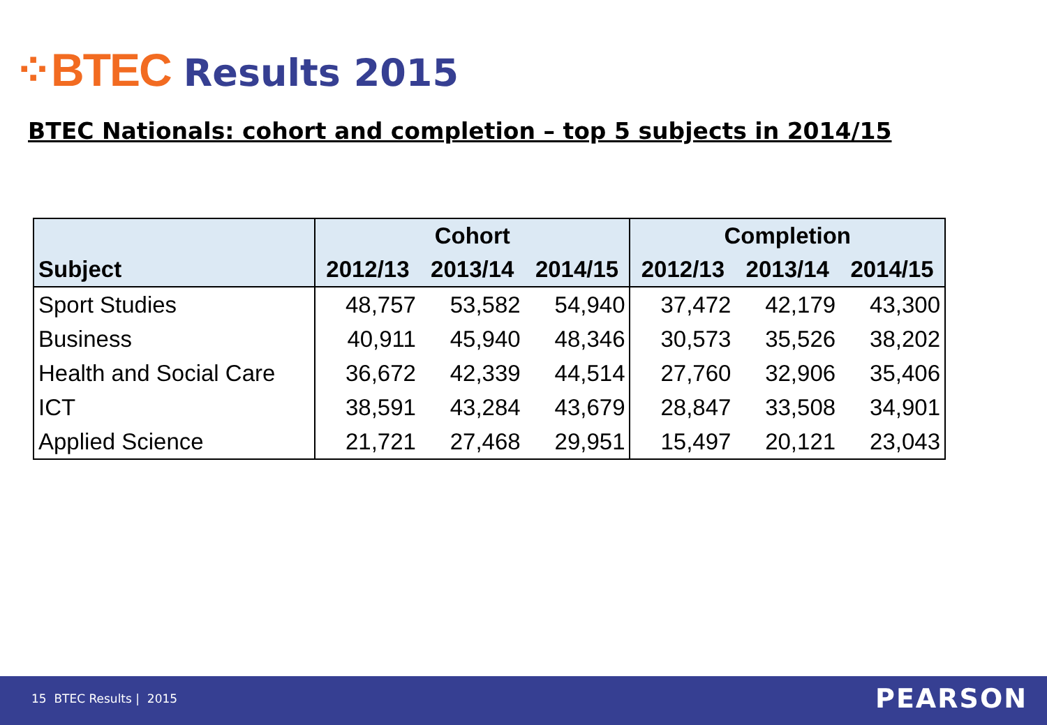⁘BTEC Results 2015
BTEC Nationals: cohort and completion – top 5 subjects in 2014/15
| | Cohort | | | Completion | | |
| --- | --- | --- | --- | --- | --- | --- |
| Subject | 2012/13 | 2013/14 | 2014/15 | 2012/13 | 2013/14 | 2014/15 |
| Sport Studies | 48,757 | 53,582 | 54,940 | 37,472 | 42,179 | 43,300 |
| Business | 40,911 | 45,940 | 48,346 | 30,573 | 35,526 | 38,202 |
| Health and Social Care | 36,672 | 42,339 | 44,514 | 27,760 | 32,906 | 35,406 |
| ICT | 38,591 | 43,284 | 43,679 | 28,847 | 33,508 | 34,901 |
| Applied Science | 21,721 | 27,468 | 29,951 | 15,497 | 20,121 | 23,043 |
15 BTEC Results | 2015 PEARSON